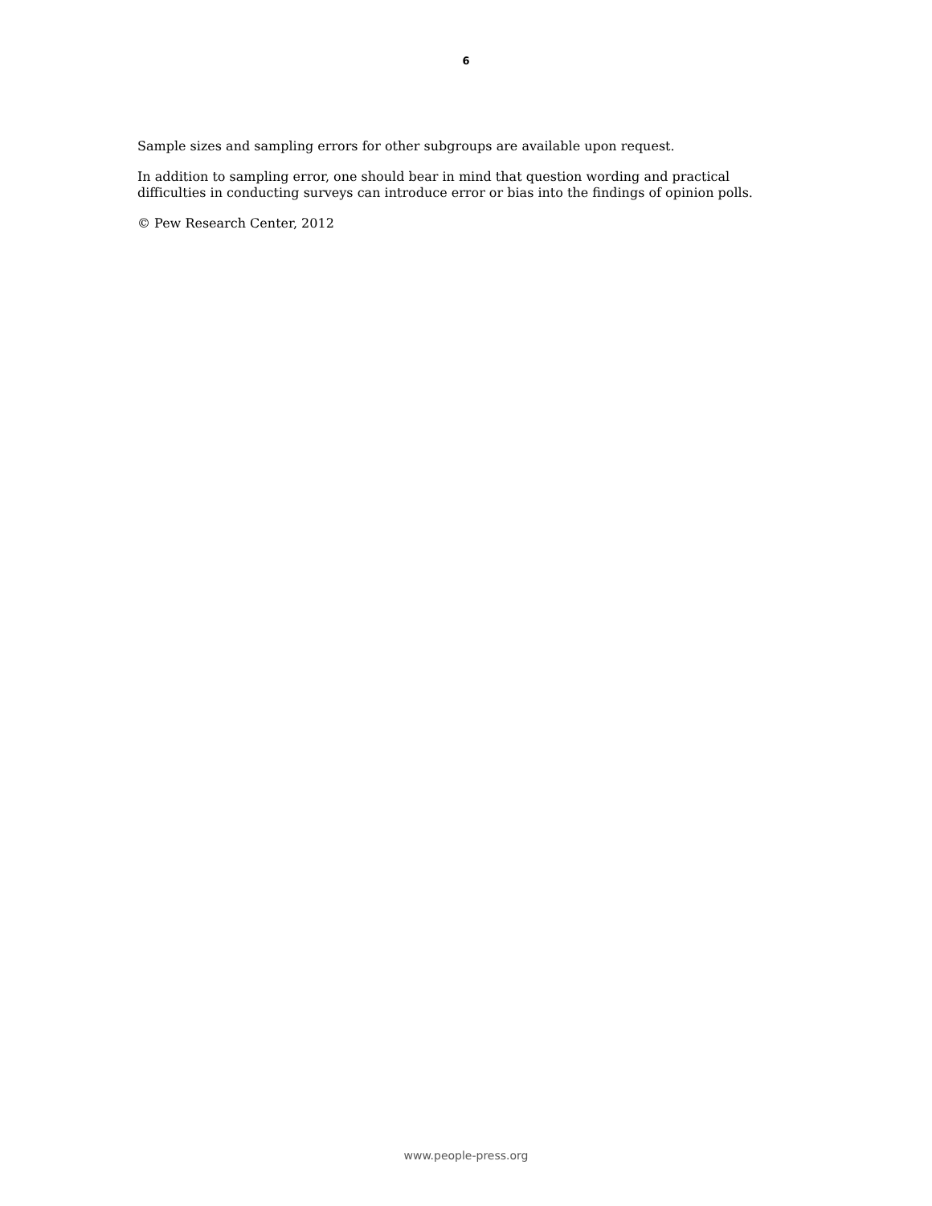6
Sample sizes and sampling errors for other subgroups are available upon request.
In addition to sampling error, one should bear in mind that question wording and practical difficulties in conducting surveys can introduce error or bias into the findings of opinion polls.
© Pew Research Center, 2012
www.people-press.org